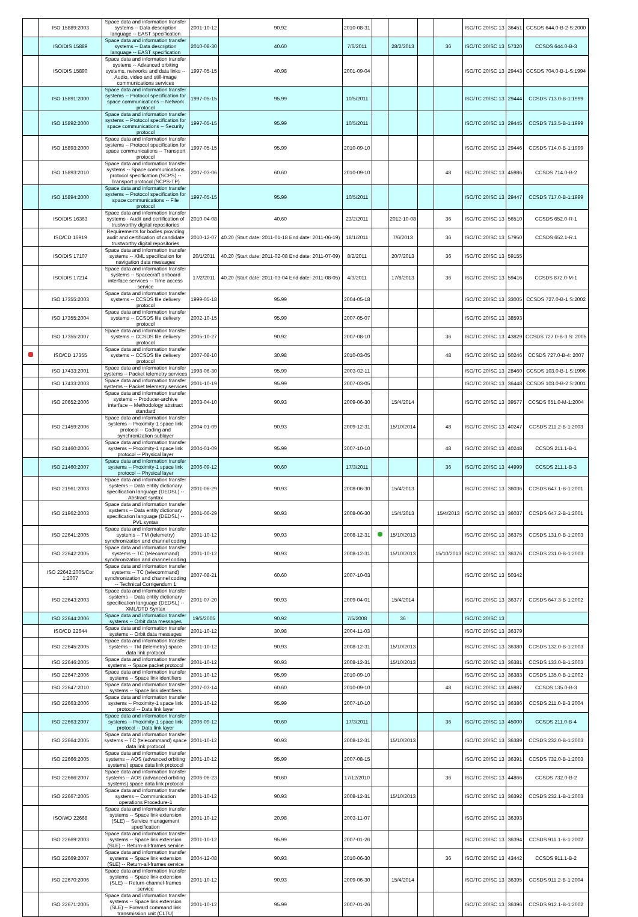| | ISO 15889:2003 | Space data and information transfer systems -- Data description language -- EAST specification | 2001-10-12 | 90.92 | 2010-08-31 | | | | | ISO/TC 20/SC 13 | 36451 | CCSDS 644.0-B-2-S:2000 |
| | ISO/DIS 15889 | Space data and information transfer systems -- Data description language -- EAST specification | 2010-08-30 | 40.60 | 7/6/2011 | | 28/2/2013 | | 36 | ISO/TC 20/SC 13 | 57320 | CCSDS 644.0-B-3 |
| | ISO/DIS 15890 | Space data and information transfer systems -- Advanced orbiting systems, networks and data links -- Audio, video and still-image communications services | 1997-05-15 | 40.98 | 2001-09-04 | | | | | ISO/TC 20/SC 13 | 29443 | CCSDS 704.0-B-1-S:1994 |
| | ISO 15891:2000 | Space data and information transfer systems -- Protocol specification for space communications -- Network protocol | 1997-05-15 | 95.99 | 10/5/2011 | | | | | ISO/TC 20/SC 13 | 29444 | CCSDS 713.0-B-1:1999 |
| | ISO 15892:2000 | Space data and information transfer systems -- Protocol specification for space communications -- Security protocol | 1997-05-15 | 95.99 | 10/5/2011 | | | | | ISO/TC 20/SC 13 | 29445 | CCSDS 713.5-B-1:1999 |
| | ISO 15893:2000 | Space data and information transfer systems -- Protocol specification for space communications -- Transport protocol | 1997-05-15 | 95.99 | 2010-09-10 | | | | | ISO/TC 20/SC 13 | 29446 | CCSDS 714.0-B-1:1999 |
| | ISO 15893:2010 | Space data and information transfer systems -- Space communications protocol specification (SCPS) -- Transport protocol (SCPS-TP) | 2007-03-06 | 60.60 | 2010-09-10 | | | | 48 | ISO/TC 20/SC 13 | 45986 | CCSDS 714.0-B-2 |
| | ISO 15894:2000 | Space data and information transfer systems -- Protocol specification for space communications -- File protocol | 1997-05-15 | 95.99 | 10/5/2011 | | | | | ISO/TC 20/SC 13 | 29447 | CCSDS 717.0-B-1:1999 |
| | ISO/DIS 16363 | Space data and information transfer systems - Audit and certification of trustworthy digital repositories | 2010-04-08 | 40.60 | 23/2/2011 | | 2012-10-08 | | 36 | ISO/TC 20/SC 13 | 56510 | CCSDS 652.0-R-1 |
| | ISO/CD 16919 | Requirements for bodies providing audit and certification of candidate trustworthy digital repositories | 2010-12-07 | 40.20 (Start date: 2011-01-18 End date: 2011-06-19) | 18/1/2011 | | 7/6/2013 | | 36 | ISO/TC 20/SC 13 | 57950 | CCSDS 652.1-R.1 |
| | ISO/DIS 17107 | Space data and information transfer systems -- XML specification for navigation data messages | 20/1/2011 | 40.20 (Start date: 2011-02-08 End date: 2011-07-09) | 8/2/2011 | | 20/7/2013 | | 36 | ISO/TC 20/SC 13 | 59155 | |
| | ISO/DIS 17214 | Space data and information transfer systems -- Spacecraft onboard interface services -- Time access service | 17/2/2011 | 40.20 (Start date: 2011-03-04 End date: 2011-08-05) | 4/3/2011 | | 17/8/2013 | | 36 | ISO/TC 20/SC 13 | 59416 | CCSDS 872.0-M-1 |
| | ISO 17355:2003 | Space data and information transfer systems -- CCSDS file delivery protocol | 1999-05-18 | 95.99 | 2004-05-18 | | | | | ISO/TC 20/SC 13 | 33005 | CCSDS 727.0-B-1 S:2002 |
| | ISO 17355:2004 | Space data and information transfer systems -- CCSDS file delivery protocol | 2002-10-15 | 95.99 | 2007-05-07 | | | | | ISO/TC 20/SC 13 | 38593 | |
| | ISO 17355:2007 | Space data and information transfer systems -- CCSDS file delivery protocol | 2005-10-27 | 90.92 | 2007-08-10 | | | | 36 | ISO/TC 20/SC 13 | 43829 | CCSDS 727.0-B-3 S: 2005 |
| | ISO/CD 17355 | Space data and information transfer systems -- CCSDS file delivery protocol | 2007-08-10 | 30.98 | 2010-03-05 | | | | 48 | ISO/TC 20/SC 13 | 50246 | CCSDS 727.0-B-4: 2007 |
| | ISO 17433:2001 | Space data and information transfer systems -- Packet telemetry services | 1998-06-30 | 95.99 | 2003-02-11 | | | | | ISO/TC 20/SC 13 | 28460 | CCSDS 103.0-B-1 S:1996 |
| | ISO 17433:2003 | Space data and information transfer systems -- Packet telemetry services | 2001-10-19 | 95.99 | 2007-03-05 | | | | | ISO/TC 20/SC 13 | 36448 | CCSDS 103.0-B-2 S:2001 |
| | ISO 20652:2006 | Space data and information transfer systems -- Producer-archive interface -- Methodology abstract standard | 2003-04-10 | 90.93 | 2009-06-30 | | 15/4/2014 | | | ISO/TC 20/SC 13 | 39577 | CCSDS 651.0-M-1:2004 |
| | ISO 21459:2006 | Space data and information transfer systems -- Proximity-1 space link protocol -- Coding and synchronization sublayer | 2004-01-09 | 90.93 | 2009-12-31 | | 15/10/2014 | | 48 | ISO/TC 20/SC 13 | 40247 | CCSDS 211.2-B-1:2003 |
| | ISO 21460:2006 | Space data and information transfer systems -- Proximity-1 space link protocol -- Physical layer | 2004-01-09 | 95.99 | 2007-10-10 | | | | 48 | ISO/TC 20/SC 13 | 40248 | CCSDS 211.1-B-1 |
| | ISO 21460:2007 | Space data and information transfer systems -- Proximity-1 space link protocol -- Physical layer | 2006-09-12 | 90.60 | 17/3/2011 | | | | 36 | ISO/TC 20/SC 13 | 44999 | CCSDS 211.1-B-3 |
| | ISO 21961:2003 | Space data and information transfer systems -- Data entity dictionary specification language (DEDSL) -- Abstract syntax | 2001-06-29 | 90.93 | 2008-06-30 | | 15/4/2013 | | | ISO/TC 20/SC 13 | 36036 | CCSDS 647.1-B-1:2001 |
| | ISO 21962:2003 | Space data and information transfer systems -- Data entity dictionary specification language (DEDSL) -- PVL syntax | 2001-06-29 | 90.93 | 2008-06-30 | | 15/4/2013 | | 15/4/2013 | ISO/TC 20/SC 13 | 36037 | CCSDS 647.2-B-1:2001 |
| | ISO 22641:2005 | Space data and information transfer systems -- TM (telemetry) synchronization and channel coding | 2001-10-12 | 90.93 | 2008-12-31 | | 15/10/2013 | | | ISO/TC 20/SC 13 | 36375 | CCSDS 131.0-B-1:2003 |
| | ISO 22642:2005 | Space data and information transfer systems -- TC (telecommand) synchronization and channel coding | 2001-10-12 | 90.93 | 2008-12-31 | | 15/10/2013 | | 15/10/2013 | ISO/TC 20/SC 13 | 36376 | CCSDS 231.0-B-1:2003 |
| | ISO 22642:2005/Cor 1:2007 | Space data and information transfer systems -- TC (telecommand) synchronization and channel coding -- Technical Corrigendum 1 | 2007-08-21 | 60.60 | 2007-10-03 | | | | | ISO/TC 20/SC 13 | 50342 | |
| | ISO 22643:2003 | Space data and information transfer systems -- Data entity dictionary specification language (DEDSL) -- XML/DTD Syntax | 2001-07-20 | 90.93 | 2009-04-01 | | 15/4/2014 | | | ISO/TC 20/SC 13 | 36377 | CCSDS 647.3-B-1:2002 |
| | ISO 22644:2006 | Space data and information transfer systems -- Orbit data messages | 19/5/2005 | 90.92 | 7/5/2008 | | 36 | | | ISO/TC 20/SC 13 | | |
| | ISO/CD 22644 | Space data and information transfer systems -- Orbit data messages | 2001-10-12 | 30.98 | 2004-11-03 | | | | | ISO/TC 20/SC 13 | 36379 | |
| | ISO 22645:2005 | Space data and information transfer systems -- TM (telemetry) space data link protocol | 2001-10-12 | 90.93 | 2008-12-31 | | 15/10/2013 | | | ISO/TC 20/SC 13 | 36380 | CCSDS 132.0-B-1:2003 |
| | ISO 22646:2005 | Space data and information transfer systems -- Space packet protocol | 2001-10-12 | 90.93 | 2008-12-31 | | 15/10/2013 | | | ISO/TC 20/SC 13 | 36381 | CCSDS 133.0-B-1:2003 |
| | ISO 22647:2006 | Space data and information transfer systems -- Space link identifiers | 2001-10-12 | 95.99 | 2010-09-10 | | | | | ISO/TC 20/SC 13 | 36383 | CCSDS 135.0-B-1:2002 |
| | ISO 22647:2010 | Space data and information transfer systems -- Space link identifiers | 2007-03-14 | 60.60 | 2010-09-10 | | | | 48 | ISO/TC 20/SC 13 | 45987 | CCSDS 135.0-B-3 |
| | ISO 22663:2006 | Space data and information transfer systems -- Proximity-1 space link protocol -- Data link layer | 2001-10-12 | 95.99 | 2007-10-10 | | | | | ISO/TC 20/SC 13 | 36386 | CCSDS 211.0-B-3:2004 |
| | ISO 22663:2007 | Space data and information transfer systems -- Proximity-1 space link protocol -- Data link layer | 2006-09-12 | 90.60 | 17/3/2011 | | | | 36 | ISO/TC 20/SC 13 | 45000 | CCSDS 211.0-B-4 |
| | ISO 22664:2005 | Space data and information transfer systems -- TC (telecommand) space data link protocol | 2001-10-12 | 90.93 | 2008-12-31 | | 15/10/2013 | | | ISO/TC 20/SC 13 | 36389 | CCSDS 232.0-B-1:2003 |
| | ISO 22666:2005 | Space data and information transfer systems -- AOS (advanced orbiting systems) space data link protocol | 2001-10-12 | 95.99 | 2007-08-15 | | | | | ISO/TC 20/SC 13 | 36391 | CCSDS 732.0-B-1:2003 |
| | ISO 22666:2007 | Space data and information transfer systems -- AOS (advanced orbiting systems) space data link protocol | 2006-06-23 | 90.60 | 17/12/2010 | | | | 36 | ISO/TC 20/SC 13 | 44866 | CCSDS 732.0-B-2 |
| | ISO 22667:2005 | Space data and information transfer systems -- Communication operations Procedure-1 | 2001-10-12 | 90.93 | 2008-12-31 | | 15/10/2013 | | | ISO/TC 20/SC 13 | 36392 | CCSDS 232.1-B-1:2003 |
| | ISO/WD 22668 | Space data and information transfer systems -- Space link extension (SLE) -- Service management specification | 2001-10-12 | 20.98 | 2003-11-07 | | | | | ISO/TC 20/SC 13 | 36393 | |
| | ISO 22669:2003 | Space data and information transfer systems -- Space link extension (SLE) -- Return-all-frames service | 2001-10-12 | 95.99 | 2007-01-26 | | | | | ISO/TC 20/SC 13 | 36394 | CCSDS 911.1-B-1:2002 |
| | ISO 22669:2007 | Space data and information transfer systems -- Space link extension (SLE) -- Return-all-frames service | 2004-12-08 | 90.93 | 2010-06-30 | | | | 36 | ISO/TC 20/SC 13 | 43442 | CCSDS 911.1-B-2 |
| | ISO 22670:2006 | Space data and information transfer systems -- Space link extension (SLE) -- Return-channel-frames service | 2001-10-12 | 90.93 | 2009-06-30 | | 15/4/2014 | | | ISO/TC 20/SC 13 | 36395 | CCSDS 911.2-B-1:2004 |
| | ISO 22671:2005 | Space data and information transfer systems -- Space link extension (SLE) -- Forward command link transmission unit (CLTU) | 2001-10-12 | 95.99 | 2007-01-26 | | | | | ISO/TC 20/SC 13 | 36396 | CCSDS 912.1-B-1:2002 |